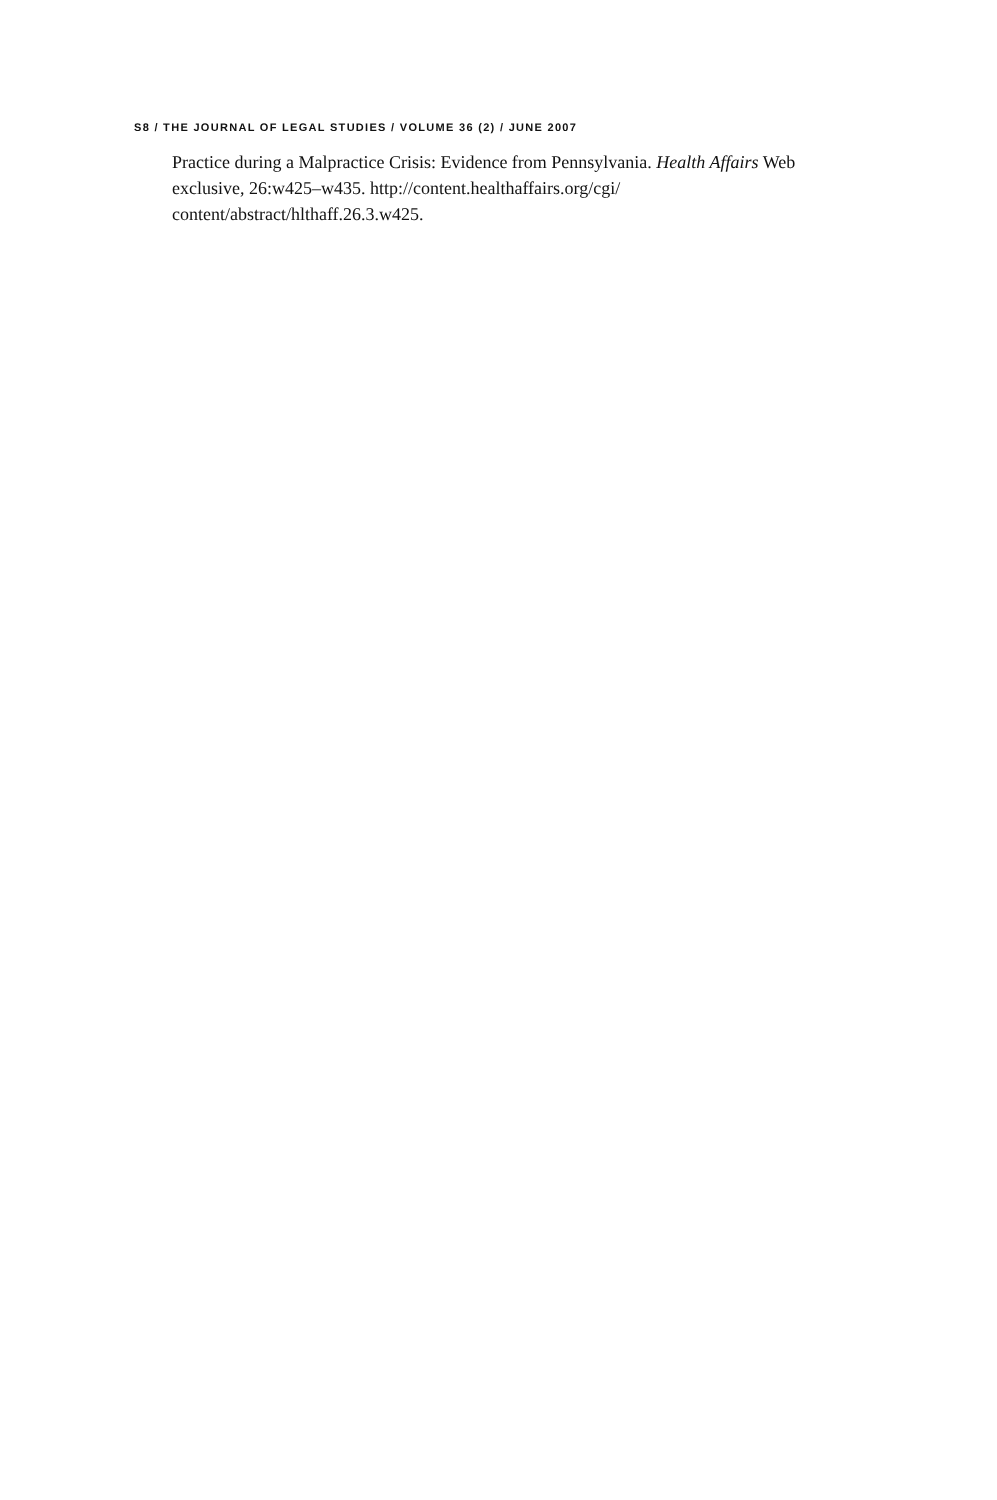S8 / THE JOURNAL OF LEGAL STUDIES / VOLUME 36 (2) / JUNE 2007
Practice during a Malpractice Crisis: Evidence from Pennsylvania. Health Affairs Web exclusive, 26:w425–w435. http://content.healthaffairs.org/cgi/ content/abstract/hlthaff.26.3.w425.